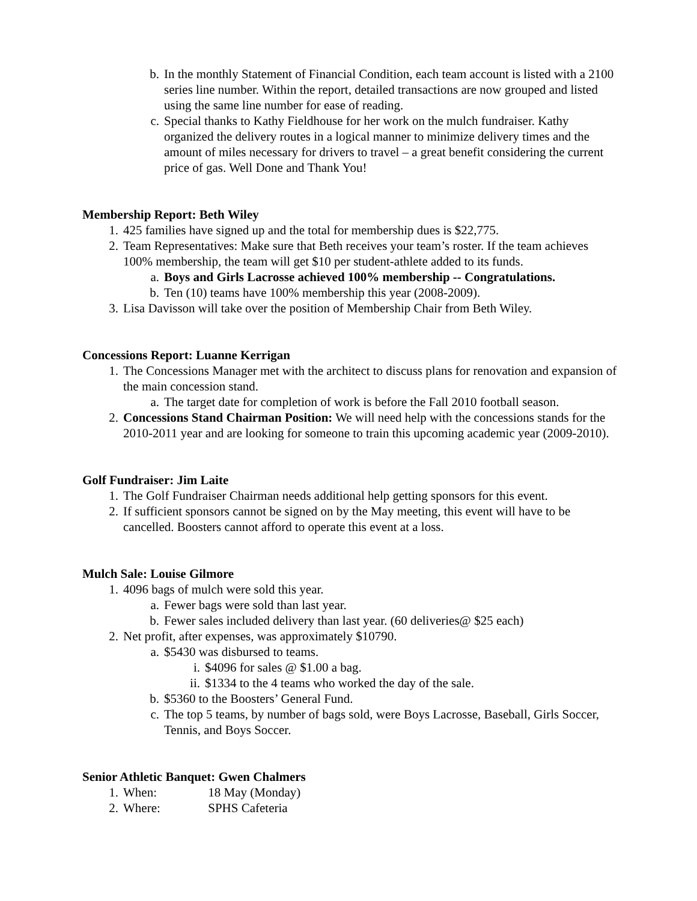b. In the monthly Statement of Financial Condition, each team account is listed with a 2100 series line number. Within the report, detailed transactions are now grouped and listed using the same line number for ease of reading.
c. Special thanks to Kathy Fieldhouse for her work on the mulch fundraiser. Kathy organized the delivery routes in a logical manner to minimize delivery times and the amount of miles necessary for drivers to travel – a great benefit considering the current price of gas. Well Done and Thank You!
Membership Report: Beth Wiley
1. 425 families have signed up and the total for membership dues is $22,775.
2. Team Representatives: Make sure that Beth receives your team’s roster. If the team achieves 100% membership, the team will get $10 per student-athlete added to its funds.
a. Boys and Girls Lacrosse achieved 100% membership -- Congratulations.
b. Ten (10) teams have 100% membership this year (2008-2009).
3. Lisa Davisson will take over the position of Membership Chair from Beth Wiley.
Concessions Report: Luanne Kerrigan
1. The Concessions Manager met with the architect to discuss plans for renovation and expansion of the main concession stand.
a. The target date for completion of work is before the Fall 2010 football season.
2. Concessions Stand Chairman Position: We will need help with the concessions stands for the 2010-2011 year and are looking for someone to train this upcoming academic year (2009-2010).
Golf Fundraiser: Jim Laite
1. The Golf Fundraiser Chairman needs additional help getting sponsors for this event.
2. If sufficient sponsors cannot be signed on by the May meeting, this event will have to be cancelled. Boosters cannot afford to operate this event at a loss.
Mulch Sale: Louise Gilmore
1. 4096 bags of mulch were sold this year.
a. Fewer bags were sold than last year.
b. Fewer sales included delivery than last year. (60 deliveries@ $25 each)
2. Net profit, after expenses, was approximately $10790.
a. $5430 was disbursed to teams.
i. $4096 for sales @ $1.00 a bag.
ii. $1334 to the 4 teams who worked the day of the sale.
b. $5360 to the Boosters’ General Fund.
c. The top 5 teams, by number of bags sold, were Boys Lacrosse, Baseball, Girls Soccer, Tennis, and Boys Soccer.
Senior Athletic Banquet: Gwen Chalmers
1. When: 18 May (Monday)
2. Where: SPHS Cafeteria